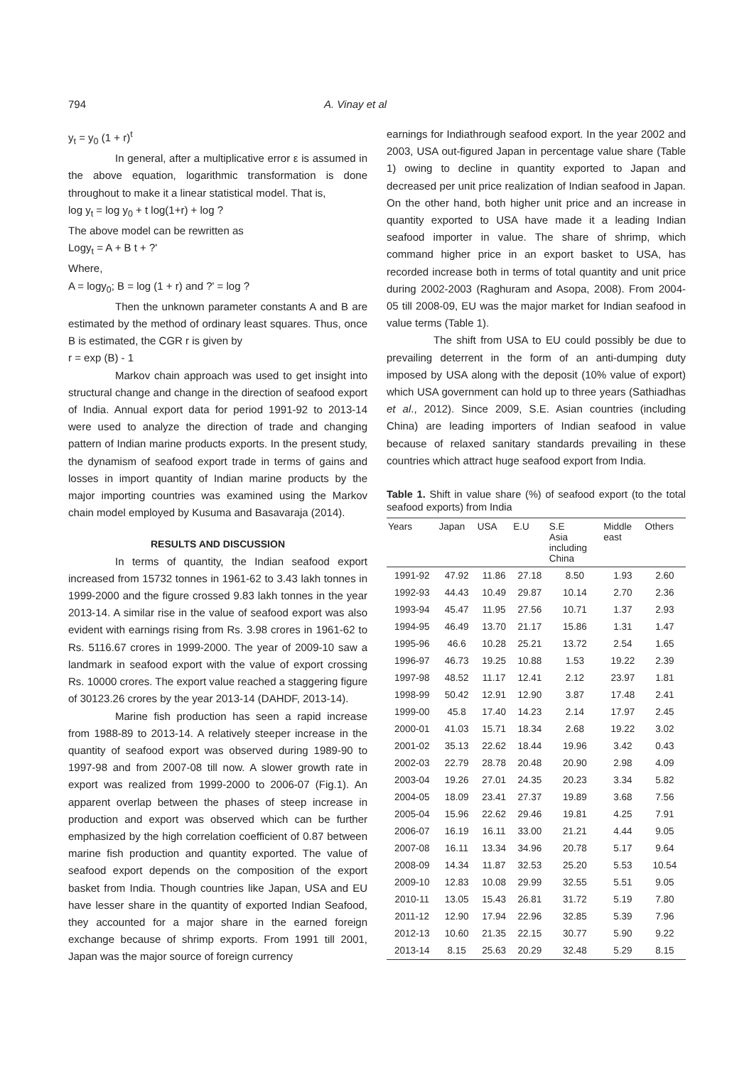794 A. Vinay et al
y<sub>t</sub> = y<sub>0</sub> (1 + r)<sup>t</sup>
In general, after a multiplicative error ε is assumed in the above equation, logarithmic transformation is done throughout to make it a linear statistical model. That is,
log y<sub>t</sub> = log y<sub>0</sub> + t log(1+r) + log ?
The above model can be rewritten as
Logy<sub>t</sub> = A + B t + ?'
Where,
A = logy<sub>0</sub>; B = log (1 + r) and ?' = log ?
Then the unknown parameter constants A and B are estimated by the method of ordinary least squares. Thus, once B is estimated, the CGR r is given by
r = exp (B) - 1
Markov chain approach was used to get insight into structural change and change in the direction of seafood export of India. Annual export data for period 1991-92 to 2013-14 were used to analyze the direction of trade and changing pattern of Indian marine products exports. In the present study, the dynamism of seafood export trade in terms of gains and losses in import quantity of Indian marine products by the major importing countries was examined using the Markov chain model employed by Kusuma and Basavaraja (2014).
RESULTS AND DISCUSSION
In terms of quantity, the Indian seafood export increased from 15732 tonnes in 1961-62 to 3.43 lakh tonnes in 1999-2000 and the figure crossed 9.83 lakh tonnes in the year 2013-14. A similar rise in the value of seafood export was also evident with earnings rising from Rs. 3.98 crores in 1961-62 to Rs. 5116.67 crores in 1999-2000. The year of 2009-10 saw a landmark in seafood export with the value of export crossing Rs. 10000 crores. The export value reached a staggering figure of 30123.26 crores by the year 2013-14 (DAHDF, 2013-14).
Marine fish production has seen a rapid increase from 1988-89 to 2013-14. A relatively steeper increase in the quantity of seafood export was observed during 1989-90 to 1997-98 and from 2007-08 till now. A slower growth rate in export was realized from 1999-2000 to 2006-07 (Fig.1). An apparent overlap between the phases of steep increase in production and export was observed which can be further emphasized by the high correlation coefficient of 0.87 between marine fish production and quantity exported. The value of seafood export depends on the composition of the export basket from India. Though countries like Japan, USA and EU have lesser share in the quantity of exported Indian Seafood, they accounted for a major share in the earned foreign exchange because of shrimp exports. From 1991 till 2001, Japan was the major source of foreign currency
earnings for Indiathrough seafood export. In the year 2002 and 2003, USA out-figured Japan in percentage value share (Table 1) owing to decline in quantity exported to Japan and decreased per unit price realization of Indian seafood in Japan. On the other hand, both higher unit price and an increase in quantity exported to USA have made it a leading Indian seafood importer in value. The share of shrimp, which command higher price in an export basket to USA, has recorded increase both in terms of total quantity and unit price during 2002-2003 (Raghuram and Asopa, 2008). From 2004-05 till 2008-09, EU was the major market for Indian seafood in value terms (Table 1).
The shift from USA to EU could possibly be due to prevailing deterrent in the form of an anti-dumping duty imposed by USA along with the deposit (10% value of export) which USA government can hold up to three years (Sathiadhas et al., 2012). Since 2009, S.E. Asian countries (including China) are leading importers of Indian seafood in value because of relaxed sanitary standards prevailing in these countries which attract huge seafood export from India.
Table 1. Shift in value share (%) of seafood export (to the total seafood exports) from India
| Years | Japan | USA | E.U | S.E Asia including China | Middle east | Others |
| --- | --- | --- | --- | --- | --- | --- |
| 1991-92 | 47.92 | 11.86 | 27.18 | 8.50 | 1.93 | 2.60 |
| 1992-93 | 44.43 | 10.49 | 29.87 | 10.14 | 2.70 | 2.36 |
| 1993-94 | 45.47 | 11.95 | 27.56 | 10.71 | 1.37 | 2.93 |
| 1994-95 | 46.49 | 13.70 | 21.17 | 15.86 | 1.31 | 1.47 |
| 1995-96 | 46.6 | 10.28 | 25.21 | 13.72 | 2.54 | 1.65 |
| 1996-97 | 46.73 | 19.25 | 10.88 | 1.53 | 19.22 | 2.39 |
| 1997-98 | 48.52 | 11.17 | 12.41 | 2.12 | 23.97 | 1.81 |
| 1998-99 | 50.42 | 12.91 | 12.90 | 3.87 | 17.48 | 2.41 |
| 1999-00 | 45.8 | 17.40 | 14.23 | 2.14 | 17.97 | 2.45 |
| 2000-01 | 41.03 | 15.71 | 18.34 | 2.68 | 19.22 | 3.02 |
| 2001-02 | 35.13 | 22.62 | 18.44 | 19.96 | 3.42 | 0.43 |
| 2002-03 | 22.79 | 28.78 | 20.48 | 20.90 | 2.98 | 4.09 |
| 2003-04 | 19.26 | 27.01 | 24.35 | 20.23 | 3.34 | 5.82 |
| 2004-05 | 18.09 | 23.41 | 27.37 | 19.89 | 3.68 | 7.56 |
| 2005-04 | 15.96 | 22.62 | 29.46 | 19.81 | 4.25 | 7.91 |
| 2006-07 | 16.19 | 16.11 | 33.00 | 21.21 | 4.44 | 9.05 |
| 2007-08 | 16.11 | 13.34 | 34.96 | 20.78 | 5.17 | 9.64 |
| 2008-09 | 14.34 | 11.87 | 32.53 | 25.20 | 5.53 | 10.54 |
| 2009-10 | 12.83 | 10.08 | 29.99 | 32.55 | 5.51 | 9.05 |
| 2010-11 | 13.05 | 15.43 | 26.81 | 31.72 | 5.19 | 7.80 |
| 2011-12 | 12.90 | 17.94 | 22.96 | 32.85 | 5.39 | 7.96 |
| 2012-13 | 10.60 | 21.35 | 22.15 | 30.77 | 5.90 | 9.22 |
| 2013-14 | 8.15 | 25.63 | 20.29 | 32.48 | 5.29 | 8.15 |